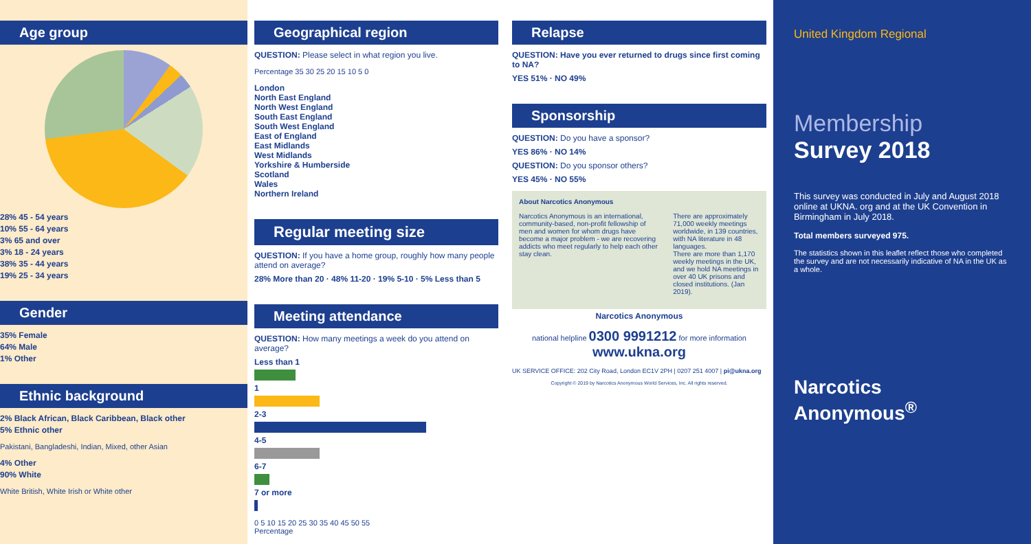Age group
28% 45 - 54 years
10% 55 - 64 years
3% 65 and over
3% 18 - 24 years
38% 35 - 44 years
19% 25 - 34 years
Gender
35% Female
64% Male
1% Other
Ethnic background
2% Black African, Black Caribbean, Black other
5% Ethnic other
Pakistani, Bangladeshi, Indian, Mixed, other Asian
4% Other
90% White
White British, White Irish or White other
Geographical region
QUESTION: Please select in what region you live.
Percentage 35 30 25 20 15 10 5 0
London
North East England
North West England
South East England
South West England
East of England
East Midlands
West Midlands
Yorkshire & Humberside
Scotland
Wales
Northern Ireland
Regular meeting size
QUESTION: If you have a home group, roughly how many people attend on average?
28% More than 20 · 48% 11-20 · 19% 5-10 · 5% Less than 5
Meeting attendance
QUESTION: How many meetings a week do you attend on average?
Less than 1
1
2-3
4-5
6-7
7 or more
0 5 10 15 20 25 30 35 40 45 50 55
Percentage
Relapse
QUESTION: Have you ever returned to drugs since first coming to NA?
YES 51% · NO 49%
Sponsorship
QUESTION: Do you have a sponsor?
YES 86% · NO 14%
QUESTION: Do you sponsor others?
YES 45% · NO 55%
About Narcotics Anonymous
Narcotics Anonymous is an international, community-based, non-profit fellowship of men and women for whom drugs have become a major problem - we are recovering addicts who meet regularly to help each other stay clean.
There are approximately 71,000 weekly meetings worldwide, in 139 countries, with NA literature in 48 languages.
There are more than 1,170 weekly meetings in the UK, and we hold NA meetings in over 40 UK prisons and closed institutions. (Jan 2019).
Narcotics Anonymous
national helpline 0300 9991212 for more information www.ukna.org
UK SERVICE OFFICE: 202 City Road, London EC1V 2PH | 0207 251 4007 | pi@ukna.org
Copyright © 2019 by Narcotics Anonymous World Services, Inc. All rights reserved.
United Kingdom Regional
Membership
Survey 2018
This survey was conducted in July and August 2018 online at UKNA. org and at the UK Convention in Birmingham in July 2018.
Total members surveyed 975.
The statistics shown in this leaflet reflect those who completed the survey and are not necessarily indicative of NA in the UK as a whole.
Narcotics
Anonymous<sup>®</sup>